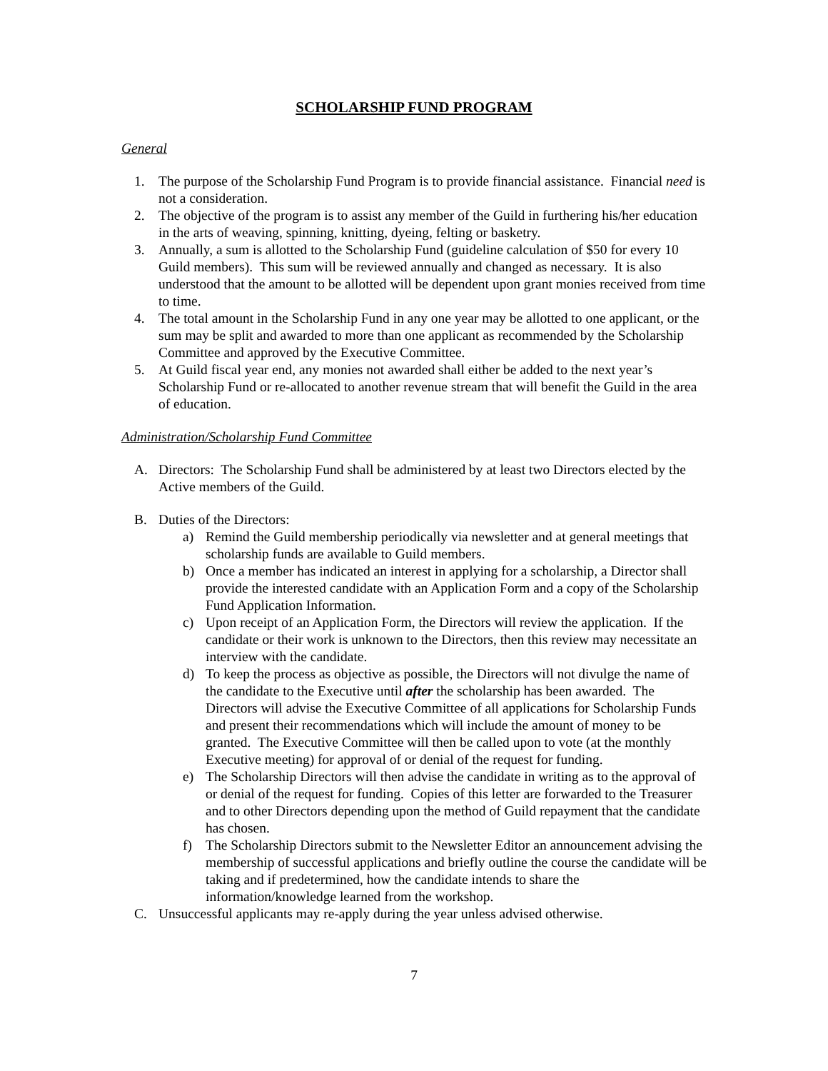SCHOLARSHIP FUND PROGRAM
General
1. The purpose of the Scholarship Fund Program is to provide financial assistance. Financial need is not a consideration.
2. The objective of the program is to assist any member of the Guild in furthering his/her education in the arts of weaving, spinning, knitting, dyeing, felting or basketry.
3. Annually, a sum is allotted to the Scholarship Fund (guideline calculation of $50 for every 10 Guild members). This sum will be reviewed annually and changed as necessary. It is also understood that the amount to be allotted will be dependent upon grant monies received from time to time.
4. The total amount in the Scholarship Fund in any one year may be allotted to one applicant, or the sum may be split and awarded to more than one applicant as recommended by the Scholarship Committee and approved by the Executive Committee.
5. At Guild fiscal year end, any monies not awarded shall either be added to the next year’s Scholarship Fund or re-allocated to another revenue stream that will benefit the Guild in the area of education.
Administration/Scholarship Fund Committee
A. Directors: The Scholarship Fund shall be administered by at least two Directors elected by the Active members of the Guild.
B. Duties of the Directors:
a) Remind the Guild membership periodically via newsletter and at general meetings that scholarship funds are available to Guild members.
b) Once a member has indicated an interest in applying for a scholarship, a Director shall provide the interested candidate with an Application Form and a copy of the Scholarship Fund Application Information.
c) Upon receipt of an Application Form, the Directors will review the application. If the candidate or their work is unknown to the Directors, then this review may necessitate an interview with the candidate.
d) To keep the process as objective as possible, the Directors will not divulge the name of the candidate to the Executive until after the scholarship has been awarded. The Directors will advise the Executive Committee of all applications for Scholarship Funds and present their recommendations which will include the amount of money to be granted. The Executive Committee will then be called upon to vote (at the monthly Executive meeting) for approval of or denial of the request for funding.
e) The Scholarship Directors will then advise the candidate in writing as to the approval of or denial of the request for funding. Copies of this letter are forwarded to the Treasurer and to other Directors depending upon the method of Guild repayment that the candidate has chosen.
f) The Scholarship Directors submit to the Newsletter Editor an announcement advising the membership of successful applications and briefly outline the course the candidate will be taking and if predetermined, how the candidate intends to share the information/knowledge learned from the workshop.
C. Unsuccessful applicants may re-apply during the year unless advised otherwise.
7